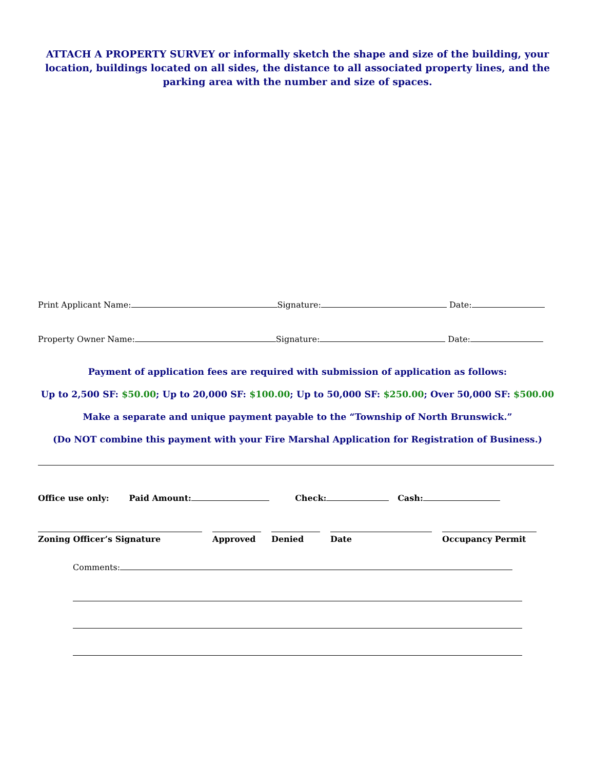ATTACH A PROPERTY SURVEY or informally sketch the shape and size of the building, your location, buildings located on all sides, the distance to all associated property lines, and the parking area with the number and size of spaces.
Print Applicant Name: Signature: Date:
Property Owner Name: Signature: Date:
Payment of application fees are required with submission of application as follows:
Up to 2,500 SF: $50.00; Up to 20,000 SF: $100.00; Up to 50,000 SF: $250.00; Over 50,000 SF: $500.00
Make a separate and unique payment payable to the “Township of North Brunswick.”
(Do NOT combine this payment with your Fire Marshal Application for Registration of Business.)
Office use only: Paid Amount: Check: Cash:
Zoning Officer’s Signature Approved Denied Date Occupancy Permit
Comments: